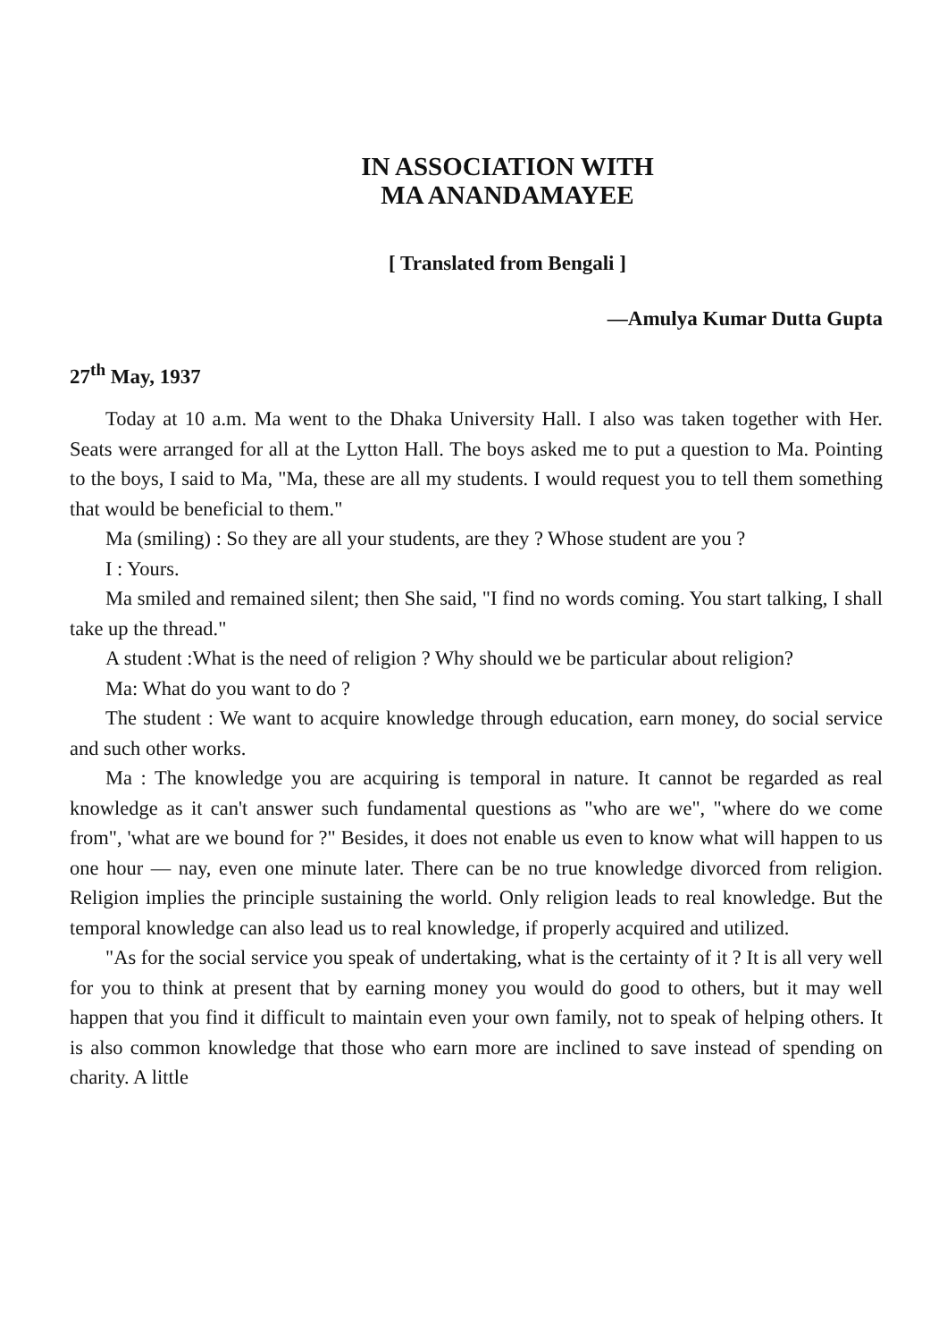IN ASSOCIATION WITH
MA ANANDAMAYEE
[ Translated from Bengali ]
—Amulya Kumar Dutta Gupta
27<sup>th</sup> May, 1937
Today at 10 a.m. Ma went to the Dhaka University Hall. I also was taken together with Her. Seats were arranged for all at the Lytton Hall. The boys asked me to put a question to Ma. Pointing to the boys, I said to Ma, "Ma, these are all my students. I would request you to tell them something that would be beneficial to them."
Ma (smiling) : So they are all your students, are they ? Whose student are you ?
I : Yours.
Ma smiled and remained silent; then She said, "I find no words coming. You start talking, I shall take up the thread."
A student :What is the need of religion ? Why should we be particular about religion?
Ma: What do you want to do ?
The student : We want to acquire knowledge through education, earn money, do social service and such other works.
Ma : The knowledge you are acquiring is temporal in nature. It cannot be regarded as real knowledge as it can't answer such fundamental questions as "who are we", "where do we come from", 'what are we bound for ?" Besides, it does not enable us even to know what will happen to us one hour — nay, even one minute later. There can be no true knowledge divorced from religion. Religion implies the principle sustaining the world. Only religion leads to real knowledge. But the temporal knowledge can also lead us to real knowledge, if properly acquired and utilized.
"As for the social service you speak of undertaking, what is the certainty of it ? It is all very well for you to think at present that by earning money you would do good to others, but it may well happen that you find it difficult to maintain even your own family, not to speak of helping others. It is also common knowledge that those who earn more are inclined to save instead of spending on charity. A little